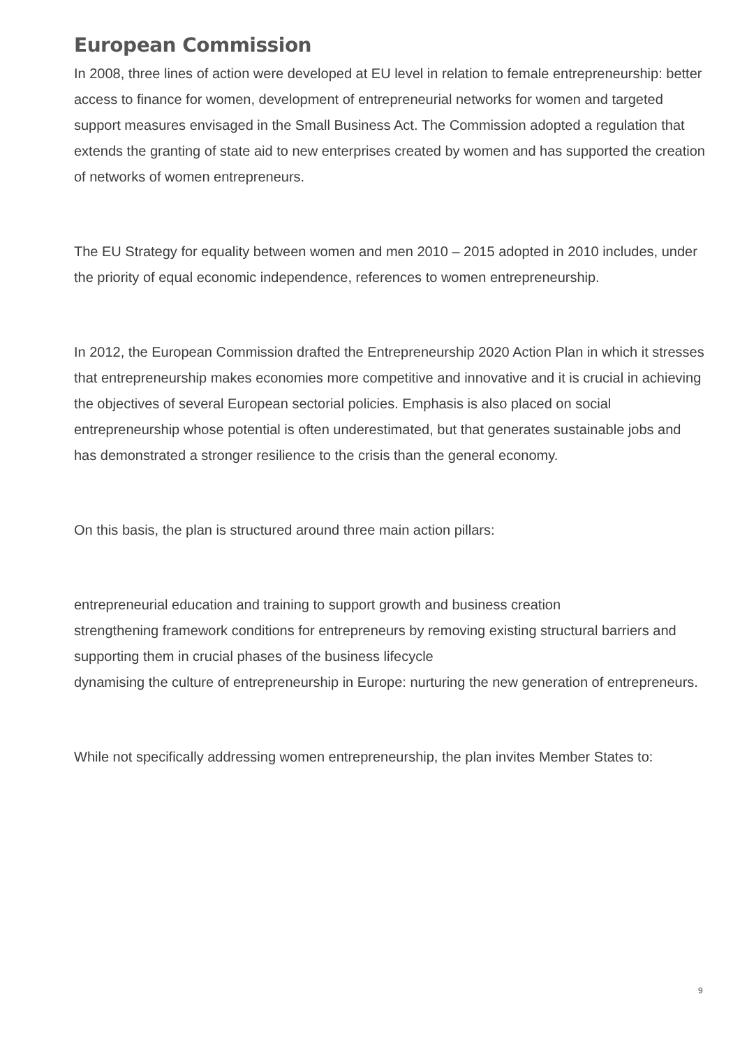European Commission
In 2008, three lines of action were developed at EU level in relation to female entrepreneurship: better access to finance for women, development of entrepreneurial networks for women and targeted support measures envisaged in the Small Business Act. The Commission adopted a regulation that extends the granting of state aid to new enterprises created by women and has supported the creation of networks of women entrepreneurs.
The EU Strategy for equality between women and men 2010 – 2015 adopted in 2010 includes, under the priority of equal economic independence, references to women entrepreneurship.
In 2012, the European Commission drafted the Entrepreneurship 2020 Action Plan in which it stresses that entrepreneurship makes economies more competitive and innovative and it is crucial in achieving the objectives of several European sectorial policies. Emphasis is also placed on social entrepreneurship whose potential is often underestimated, but that generates sustainable jobs and has demonstrated a stronger resilience to the crisis than the general economy.
On this basis, the plan is structured around three main action pillars:
entrepreneurial education and training to support growth and business creation
strengthening framework conditions for entrepreneurs by removing existing structural barriers and supporting them in crucial phases of the business lifecycle
dynamising the culture of entrepreneurship in Europe: nurturing the new generation of entrepreneurs.
While not specifically addressing women entrepreneurship, the plan invites Member States to:
9